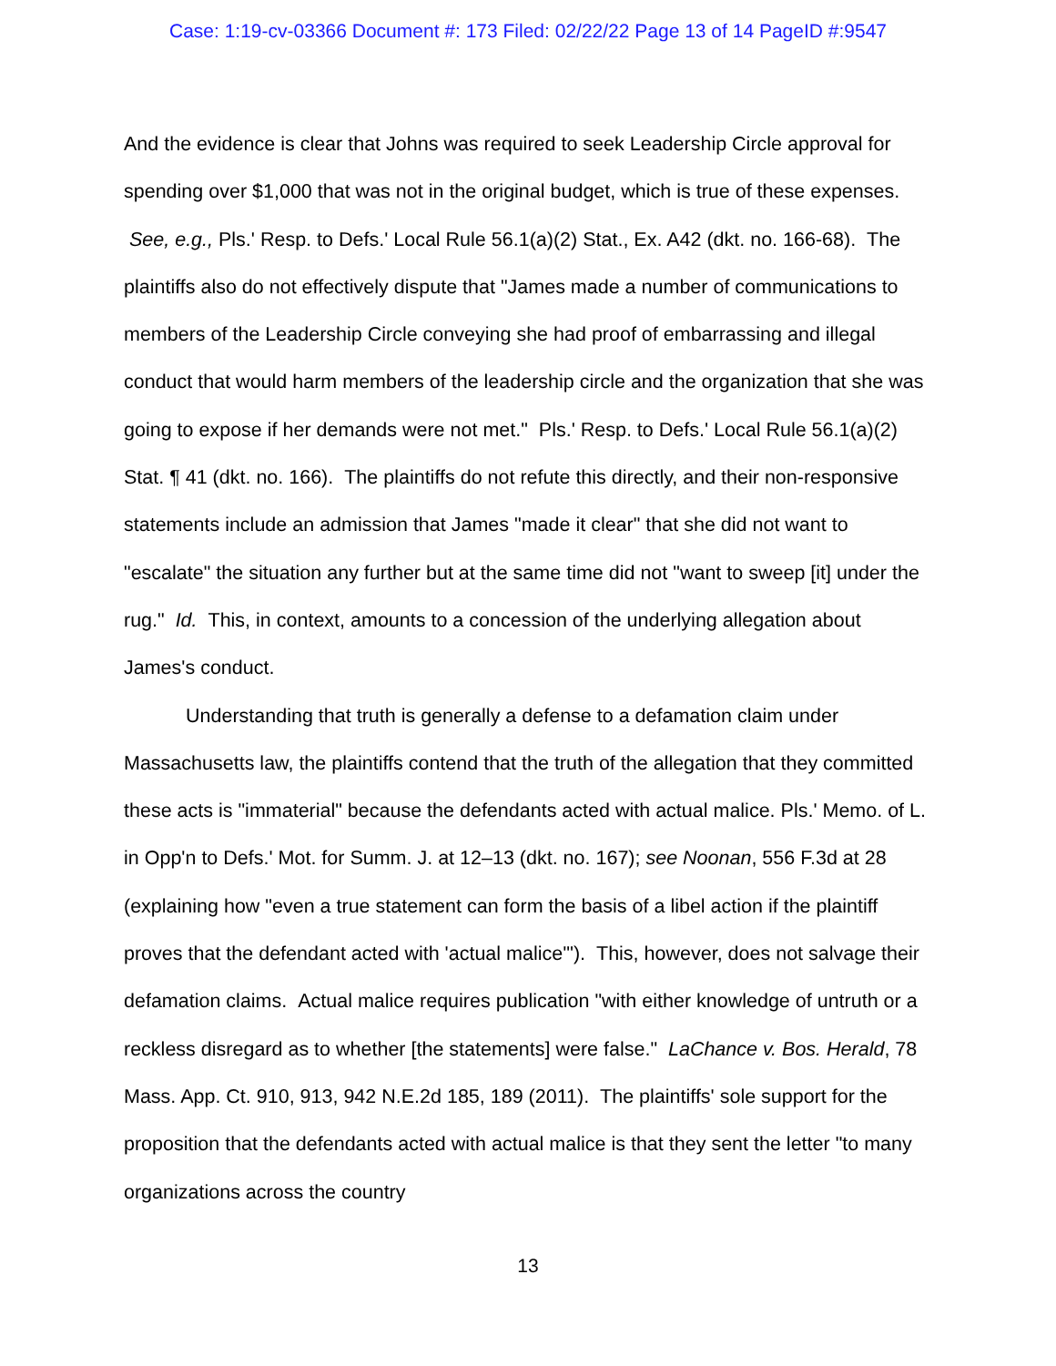Case: 1:19-cv-03366 Document #: 173 Filed: 02/22/22 Page 13 of 14 PageID #:9547
And the evidence is clear that Johns was required to seek Leadership Circle approval for spending over $1,000 that was not in the original budget, which is true of these expenses. See, e.g., Pls.' Resp. to Defs.' Local Rule 56.1(a)(2) Stat., Ex. A42 (dkt. no. 166-68). The plaintiffs also do not effectively dispute that "James made a number of communications to members of the Leadership Circle conveying she had proof of embarrassing and illegal conduct that would harm members of the leadership circle and the organization that she was going to expose if her demands were not met." Pls.' Resp. to Defs.' Local Rule 56.1(a)(2) Stat. ¶ 41 (dkt. no. 166). The plaintiffs do not refute this directly, and their non-responsive statements include an admission that James "made it clear" that she did not want to "escalate" the situation any further but at the same time did not "want to sweep [it] under the rug." Id. This, in context, amounts to a concession of the underlying allegation about James's conduct.
Understanding that truth is generally a defense to a defamation claim under Massachusetts law, the plaintiffs contend that the truth of the allegation that they committed these acts is "immaterial" because the defendants acted with actual malice. Pls.' Memo. of L. in Opp'n to Defs.' Mot. for Summ. J. at 12–13 (dkt. no. 167); see Noonan, 556 F.3d at 28 (explaining how "even a true statement can form the basis of a libel action if the plaintiff proves that the defendant acted with 'actual malice'"). This, however, does not salvage their defamation claims. Actual malice requires publication "with either knowledge of untruth or a reckless disregard as to whether [the statements] were false." LaChance v. Bos. Herald, 78 Mass. App. Ct. 910, 913, 942 N.E.2d 185, 189 (2011). The plaintiffs' sole support for the proposition that the defendants acted with actual malice is that they sent the letter "to many organizations across the country
13